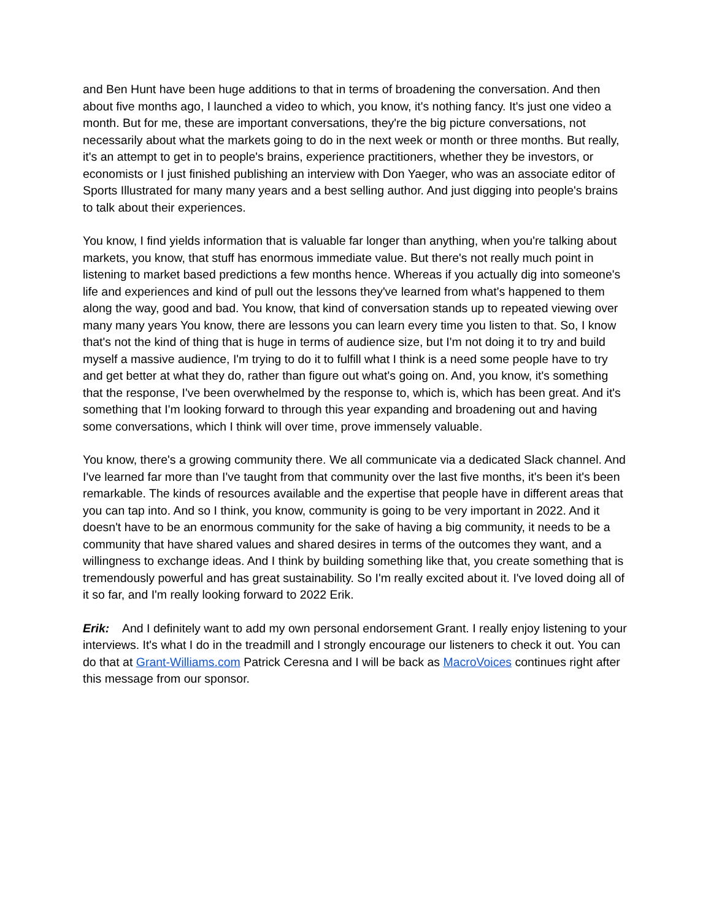and Ben Hunt have been huge additions to that in terms of broadening the conversation. And then about five months ago, I launched a video to which, you know, it's nothing fancy. It's just one video a month. But for me, these are important conversations, they're the big picture conversations, not necessarily about what the markets going to do in the next week or month or three months. But really, it's an attempt to get in to people's brains, experience practitioners, whether they be investors, or economists or I just finished publishing an interview with Don Yaeger, who was an associate editor of Sports Illustrated for many many years and a best selling author. And just digging into people's brains to talk about their experiences.
You know, I find yields information that is valuable far longer than anything, when you're talking about markets, you know, that stuff has enormous immediate value. But there's not really much point in listening to market based predictions a few months hence. Whereas if you actually dig into someone's life and experiences and kind of pull out the lessons they've learned from what's happened to them along the way, good and bad. You know, that kind of conversation stands up to repeated viewing over many many years You know, there are lessons you can learn every time you listen to that. So, I know that's not the kind of thing that is huge in terms of audience size, but I'm not doing it to try and build myself a massive audience, I'm trying to do it to fulfill what I think is a need some people have to try and get better at what they do, rather than figure out what's going on. And, you know, it's something that the response, I've been overwhelmed by the response to, which is, which has been great. And it's something that I'm looking forward to through this year expanding and broadening out and having some conversations, which I think will over time, prove immensely valuable.
You know, there's a growing community there. We all communicate via a dedicated Slack channel. And I've learned far more than I've taught from that community over the last five months, it's been it's been remarkable. The kinds of resources available and the expertise that people have in different areas that you can tap into. And so I think, you know, community is going to be very important in 2022. And it doesn't have to be an enormous community for the sake of having a big community, it needs to be a community that have shared values and shared desires in terms of the outcomes they want, and a willingness to exchange ideas. And I think by building something like that, you create something that is tremendously powerful and has great sustainability. So I'm really excited about it. I've loved doing all of it so far, and I'm really looking forward to 2022 Erik.
Erik: And I definitely want to add my own personal endorsement Grant. I really enjoy listening to your interviews. It's what I do in the treadmill and I strongly encourage our listeners to check it out. You can do that at Grant-Williams.com Patrick Ceresna and I will be back as MacroVoices continues right after this message from our sponsor.